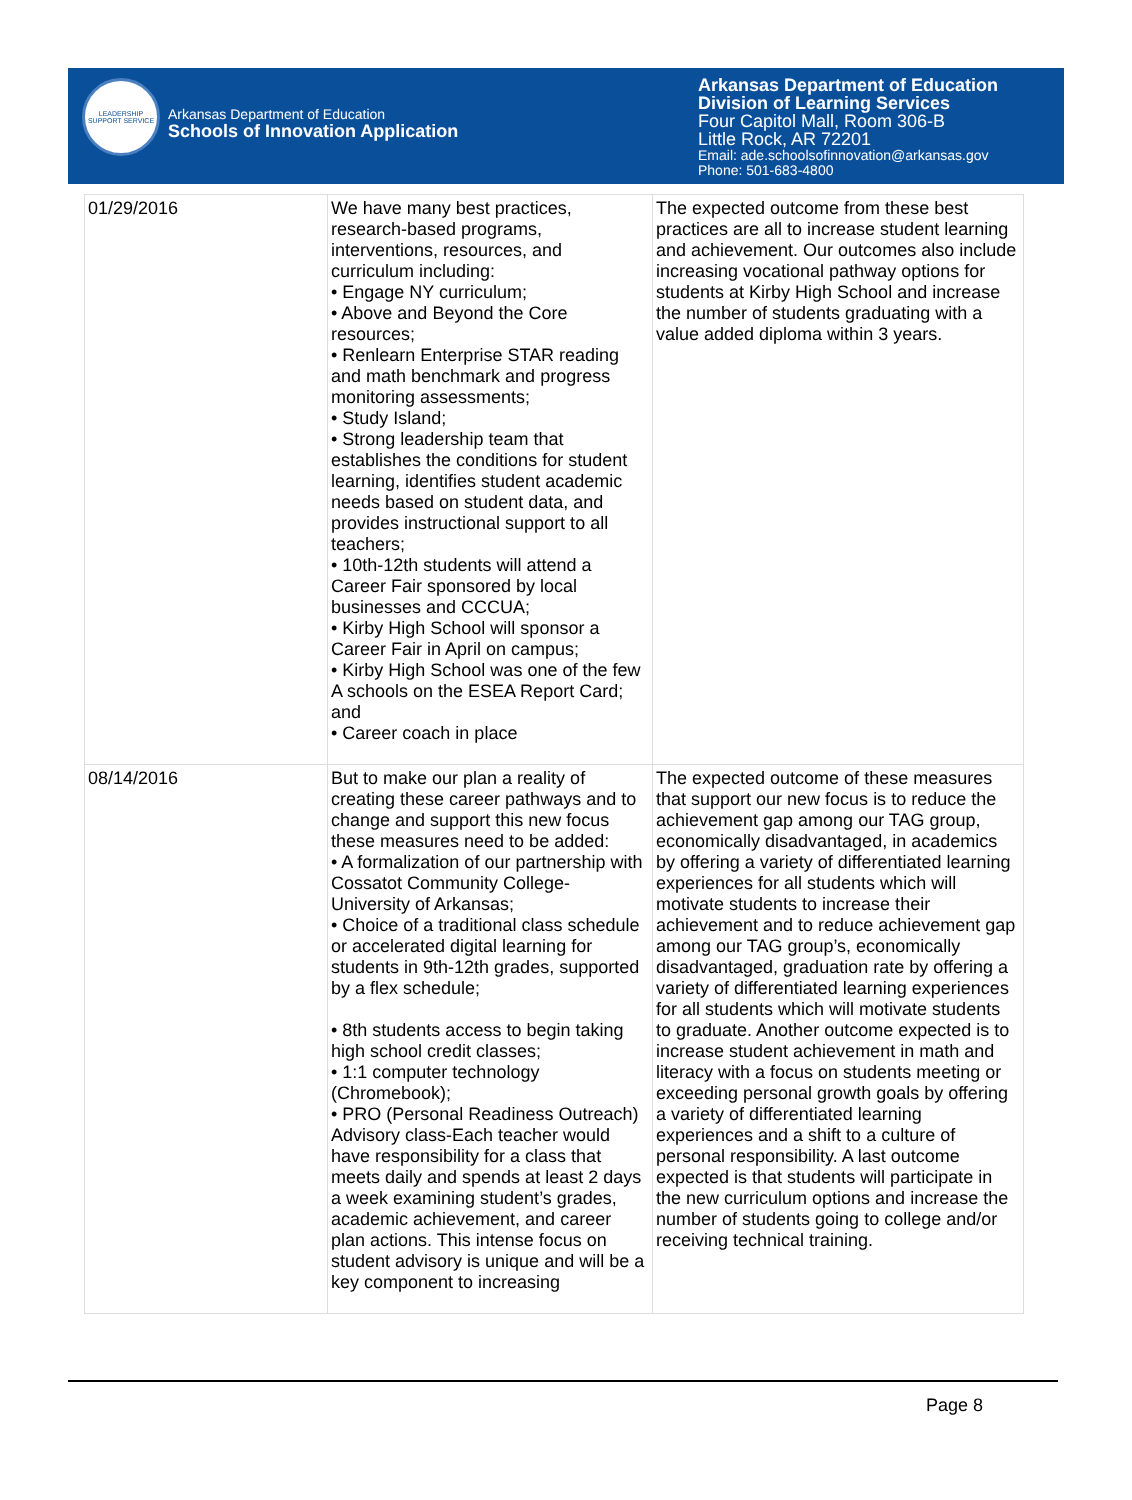LEADERSHIP SUPPORT SERVICE
Arkansas Department of Education
Schools of Innovation Application
Arkansas Department of Education
Division of Learning Services
Four Capitol Mall, Room 306-B
Little Rock, AR 72201
Email: ade.schoolsofinnovation@arkansas.gov
Phone: 501-683-4800
| 01/29/2016 | We have many best practices, research-based programs, interventions, resources, and curriculum including: • Engage NY curriculum; • Above and Beyond the Core resources; • Renlearn Enterprise STAR reading and math benchmark and progress monitoring assessments; • Study Island; • Strong leadership team that establishes the conditions for student learning, identifies student academic needs based on student data, and provides instructional support to all teachers; • 10th-12th students will attend a Career Fair sponsored by local businesses and CCCUA; • Kirby High School will sponsor a Career Fair in April on campus; • Kirby High School was one of the few A schools on the ESEA Report Card; and • Career coach in place | The expected outcome from these best practices are all to increase student learning and achievement. Our outcomes also include increasing vocational pathway options for students at Kirby High School and increase the number of students graduating with a value added diploma within 3 years. |
| 08/14/2016 | But to make our plan a reality of creating these career pathways and to change and support this new focus these measures need to be added: • A formalization of our partnership with Cossatot Community College-University of Arkansas; • Choice of a traditional class schedule or accelerated digital learning for students in 9th-12th grades, supported by a flex schedule; • 8th students access to begin taking high school credit classes; • 1:1 computer technology (Chromebook); • PRO (Personal Readiness Outreach) Advisory class-Each teacher would have responsibility for a class that meets daily and spends at least 2 days a week examining student’s grades, academic achievement, and career plan actions. This intense focus on student advisory is unique and will be a key component to increasing | The expected outcome of these measures that support our new focus is to reduce the achievement gap among our TAG group, economically disadvantaged, in academics by offering a variety of differentiated learning experiences for all students which will motivate students to increase their achievement and to reduce achievement gap among our TAG group’s, economically disadvantaged, graduation rate by offering a variety of differentiated learning experiences for all students which will motivate students to graduate. Another outcome expected is to increase student achievement in math and literacy with a focus on students meeting or exceeding personal growth goals by offering a variety of differentiated learning experiences and a shift to a culture of personal responsibility. A last outcome expected is that students will participate in the new curriculum options and increase the number of students going to college and/or receiving technical training. |
Page 8